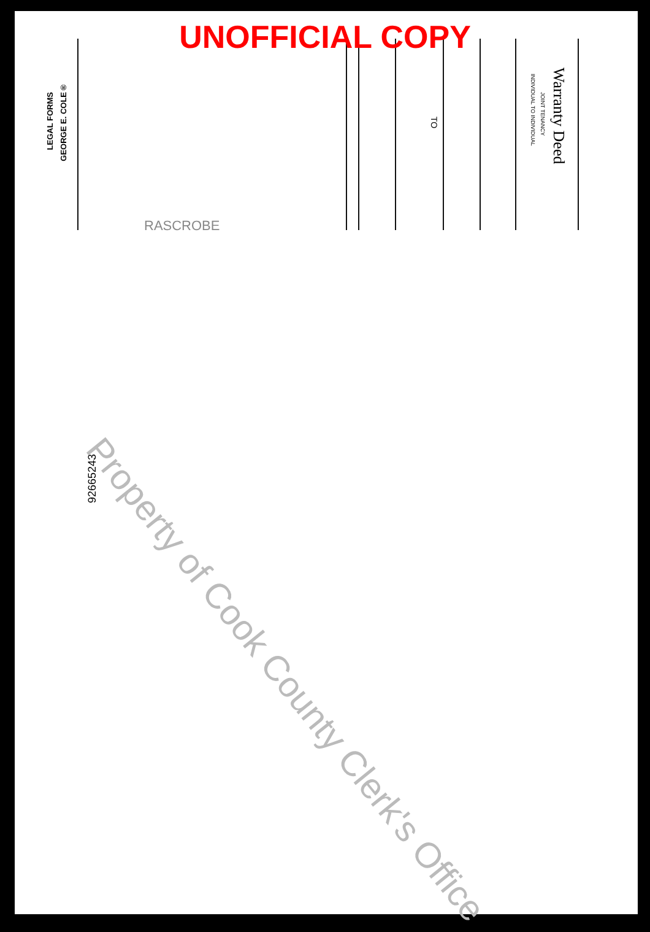UNOFFICIAL COPY
Warranty Deed
JOINT TENANCY
INDIVIDUAL TO INDIVIDUAL
TO
GEORGE E. COLE®
LEGAL FORMS
RASCROBE
92665243
Property of Cook County Clerk's Office